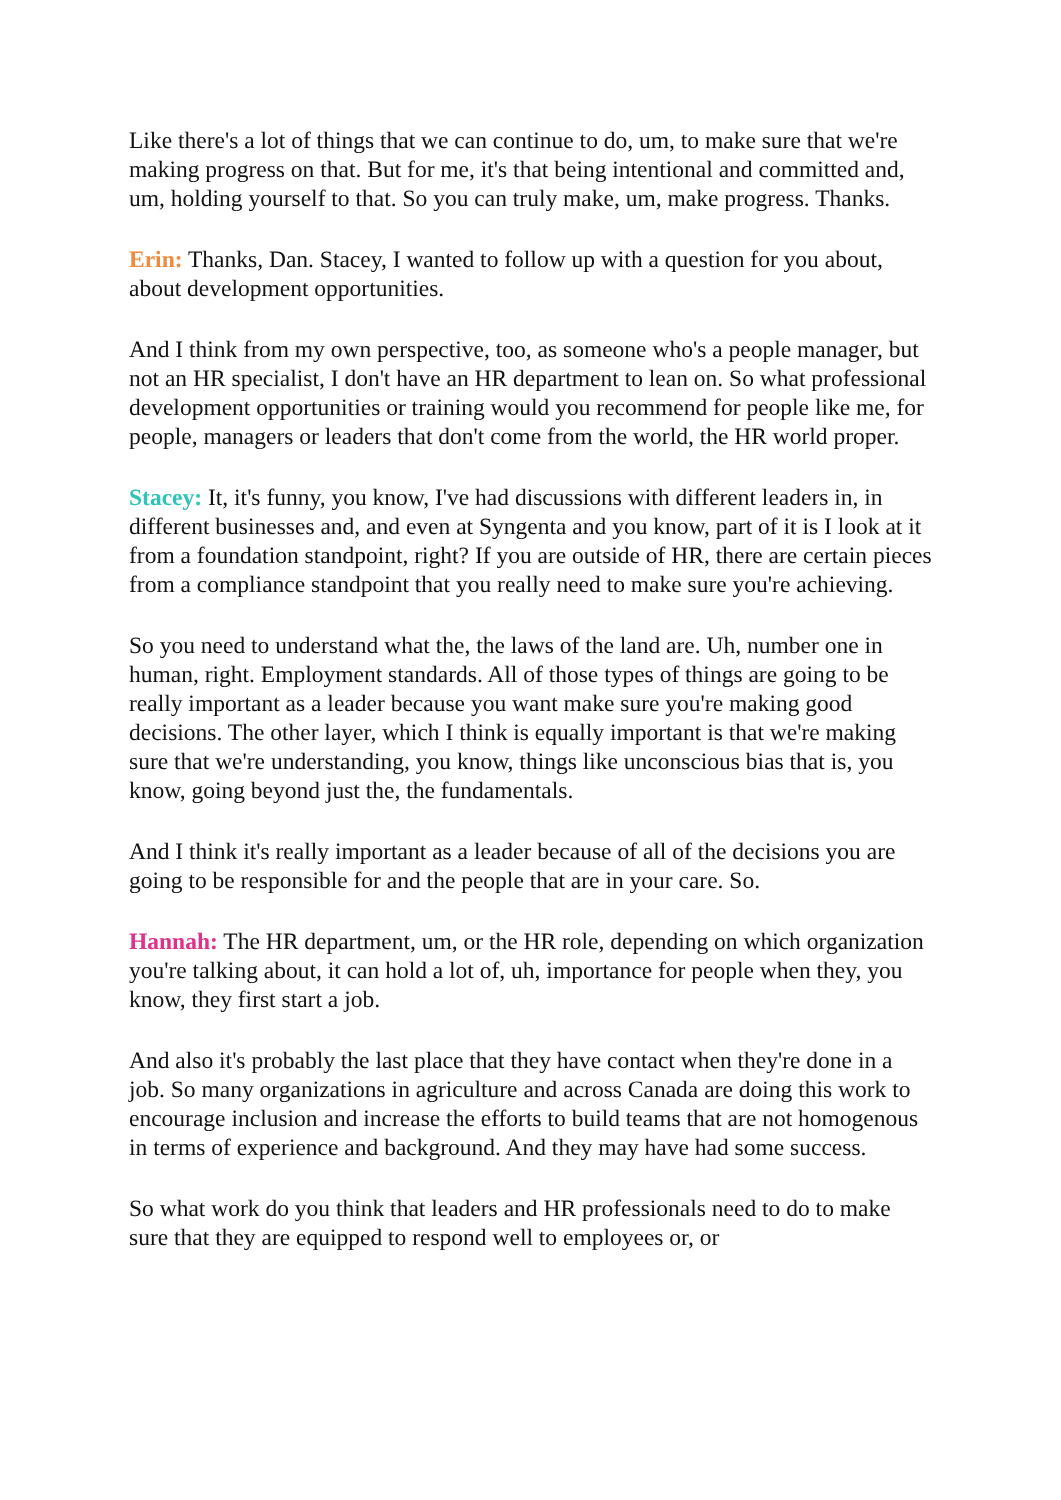Like there's a lot of things that we can continue to do, um, to make sure that we're making progress on that. But for me, it's that being intentional and committed and, um, holding yourself to that. So you can truly make, um, make progress. Thanks.
Erin: Thanks, Dan. Stacey, I wanted to follow up with a question for you about, about development opportunities.
And I think from my own perspective, too, as someone who's a people manager, but not an HR specialist, I don't have an HR department to lean on. So what professional development opportunities or training would you recommend for people like me, for people, managers or leaders that don't come from the world, the HR world proper.
Stacey: It, it's funny, you know, I've had discussions with different leaders in, in different businesses and, and even at Syngenta and you know, part of it is I look at it from a foundation standpoint, right? If you are outside of HR, there are certain pieces from a compliance standpoint that you really need to make sure you're achieving.
So you need to understand what the, the laws of the land are. Uh, number one in human, right. Employment standards. All of those types of things are going to be really important as a leader because you want make sure you're making good decisions. The other layer, which I think is equally important is that we're making sure that we're understanding, you know, things like unconscious bias that is, you know, going beyond just the, the fundamentals.
And I think it's really important as a leader because of all of the decisions you are going to be responsible for and the people that are in your care. So.
Hannah: The HR department, um, or the HR role, depending on which organization you're talking about, it can hold a lot of, uh, importance for people when they, you know, they first start a job.
And also it's probably the last place that they have contact when they're done in a job. So many organizations in agriculture and across Canada are doing this work to encourage inclusion and increase the efforts to build teams that are not homogenous in terms of experience and background. And they may have had some success.
So what work do you think that leaders and HR professionals need to do to make sure that they are equipped to respond well to employees or, or